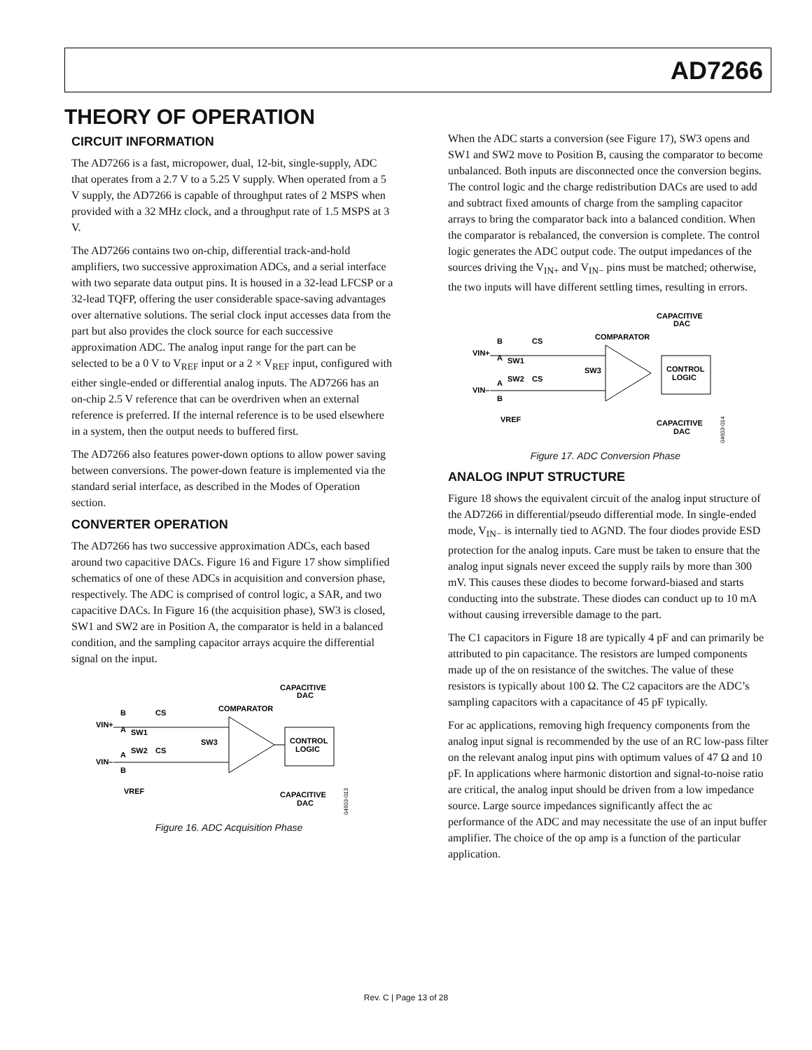AD7266
THEORY OF OPERATION
CIRCUIT INFORMATION
The AD7266 is a fast, micropower, dual, 12-bit, single-supply, ADC that operates from a 2.7 V to a 5.25 V supply. When operated from a 5 V supply, the AD7266 is capable of throughput rates of 2 MSPS when provided with a 32 MHz clock, and a throughput rate of 1.5 MSPS at 3 V.
The AD7266 contains two on-chip, differential track-and-hold amplifiers, two successive approximation ADCs, and a serial interface with two separate data output pins. It is housed in a 32-lead LFCSP or a 32-lead TQFP, offering the user considerable space-saving advantages over alternative solutions. The serial clock input accesses data from the part but also provides the clock source for each successive approximation ADC. The analog input range for the part can be selected to be a 0 V to V<sub>REF</sub> input or a 2 × V<sub>REF</sub> input, configured with either single-ended or differential analog inputs. The AD7266 has an on-chip 2.5 V reference that can be overdriven when an external reference is preferred. If the internal reference is to be used elsewhere in a system, then the output needs to buffered first.
The AD7266 also features power-down options to allow power saving between conversions. The power-down feature is implemented via the standard serial interface, as described in the Modes of Operation section.
CONVERTER OPERATION
The AD7266 has two successive approximation ADCs, each based around two capacitive DACs. Figure 16 and Figure 17 show simplified schematics of one of these ADCs in acquisition and conversion phase, respectively. The ADC is comprised of control logic, a SAR, and two capacitive DACs. In Figure 16 (the acquisition phase), SW3 is closed, SW1 and SW2 are in Position A, the comparator is held in a balanced condition, and the sampling capacitor arrays acquire the differential signal on the input.
B
CS
VIN+
A
SW1
SW2
CS
VIN–
A
B
VREF
COMPARATOR
SW3
CONTROL
LOGIC
CAPACITIVE
DAC
CAPACITIVE
DAC
04603-013
Figure 16. ADC Acquisition Phase
When the ADC starts a conversion (see Figure 17), SW3 opens and SW1 and SW2 move to Position B, causing the comparator to become unbalanced. Both inputs are disconnected once the conversion begins. The control logic and the charge redistribution DACs are used to add and subtract fixed amounts of charge from the sampling capacitor arrays to bring the comparator back into a balanced condition. When the comparator is rebalanced, the conversion is complete. The control logic generates the ADC output code. The output impedances of the sources driving the V<sub>IN+</sub> and V<sub>IN−</sub> pins must be matched; otherwise, the two inputs will have different settling times, resulting in errors.
B
CS
VIN+
A
SW1
SW2
CS
VIN–
A
B
VREF
COMPARATOR
SW3
CONTROL
LOGIC
CAPACITIVE
DAC
CAPACITIVE
DAC
04603-014
Figure 17. ADC Conversion Phase
ANALOG INPUT STRUCTURE
Figure 18 shows the equivalent circuit of the analog input structure of the AD7266 in differential/pseudo differential mode. In single-ended mode, V<sub>IN−</sub> is internally tied to AGND. The four diodes provide ESD protection for the analog inputs. Care must be taken to ensure that the analog input signals never exceed the supply rails by more than 300 mV. This causes these diodes to become forward-biased and starts conducting into the substrate. These diodes can conduct up to 10 mA without causing irreversible damage to the part.
The C1 capacitors in Figure 18 are typically 4 pF and can primarily be attributed to pin capacitance. The resistors are lumped components made up of the on resistance of the switches. The value of these resistors is typically about 100 Ω. The C2 capacitors are the ADC’s sampling capacitors with a capacitance of 45 pF typically.
For ac applications, removing high frequency components from the analog input signal is recommended by the use of an RC low-pass filter on the relevant analog input pins with optimum values of 47 Ω and 10 pF. In applications where harmonic distortion and signal-to-noise ratio are critical, the analog input should be driven from a low impedance source. Large source impedances significantly affect the ac performance of the ADC and may necessitate the use of an input buffer amplifier. The choice of the op amp is a function of the particular application.
Rev. C | Page 13 of 28